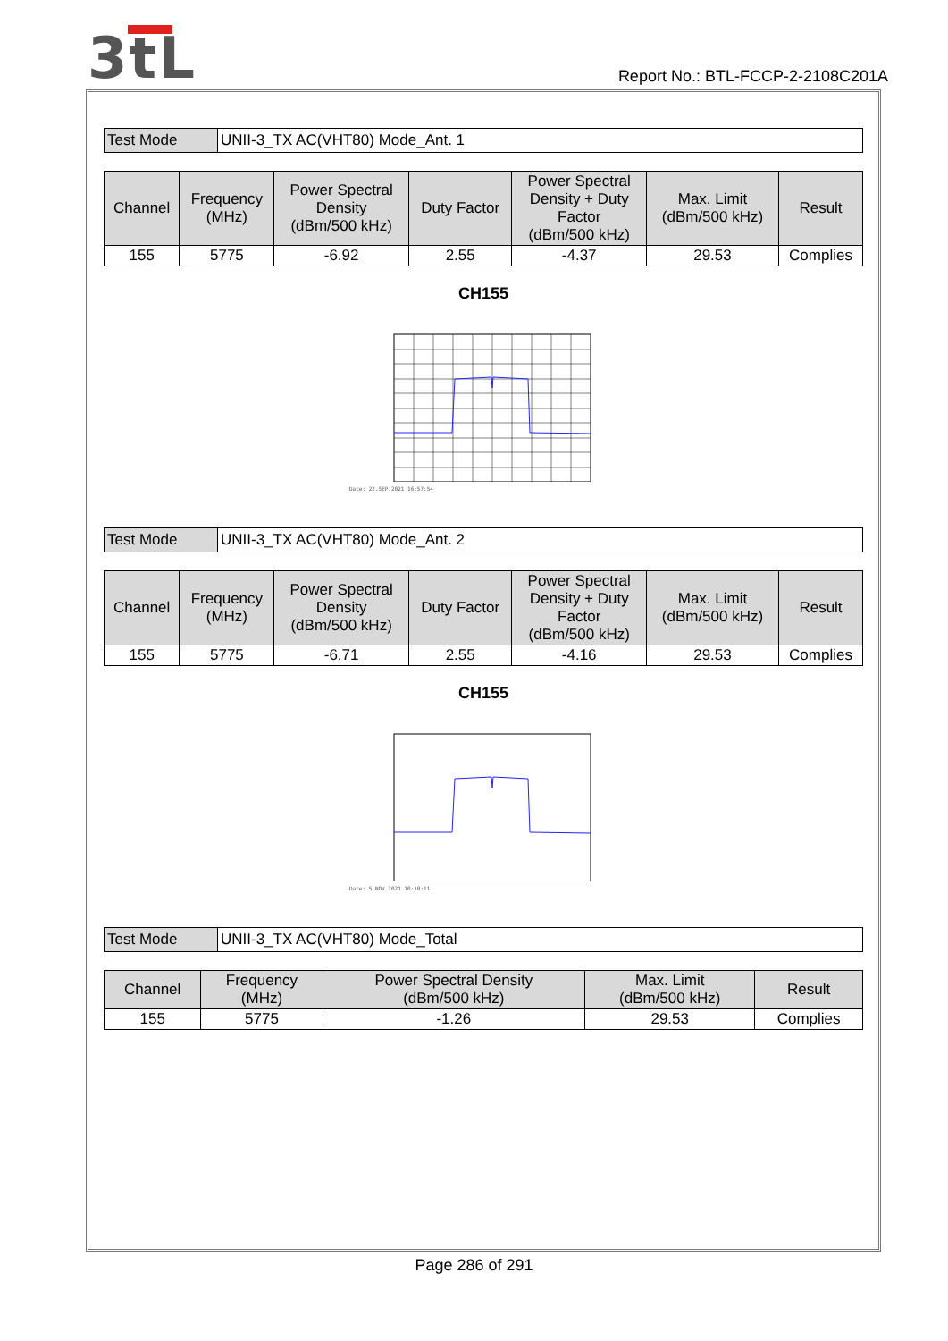3tL
Report No.: BTL-FCCP-2-2108C201A
| Test Mode | UNII-3_TX AC(VHT80) Mode_Ant. 1 |
| Channel | Frequency (MHz) | Power Spectral Density (dBm/500 kHz) | Duty Factor | Power Spectral Density + Duty Factor (dBm/500 kHz) | Max. Limit (dBm/500 kHz) | Result |
| --- | --- | --- | --- | --- | --- | --- |
| 155 | 5775 | -6.92 | 2.55 | -4.37 | 29.53 | Complies |
CH155
Date: 22.SEP.2021 16:57:54
| Test Mode | UNII-3_TX AC(VHT80) Mode_Ant. 2 |
| Channel | Frequency (MHz) | Power Spectral Density (dBm/500 kHz) | Duty Factor | Power Spectral Density + Duty Factor (dBm/500 kHz) | Max. Limit (dBm/500 kHz) | Result |
| --- | --- | --- | --- | --- | --- | --- |
| 155 | 5775 | -6.71 | 2.55 | -4.16 | 29.53 | Complies |
CH155
Date: 5.NOV.2021 10:10:11
| Test Mode | UNII-3_TX AC(VHT80) Mode_Total |
| Channel | Frequency (MHz) | Power Spectral Density (dBm/500 kHz) | Max. Limit (dBm/500 kHz) | Result |
| --- | --- | --- | --- | --- |
| 155 | 5775 | -1.26 | 29.53 | Complies |
Page 286 of 291